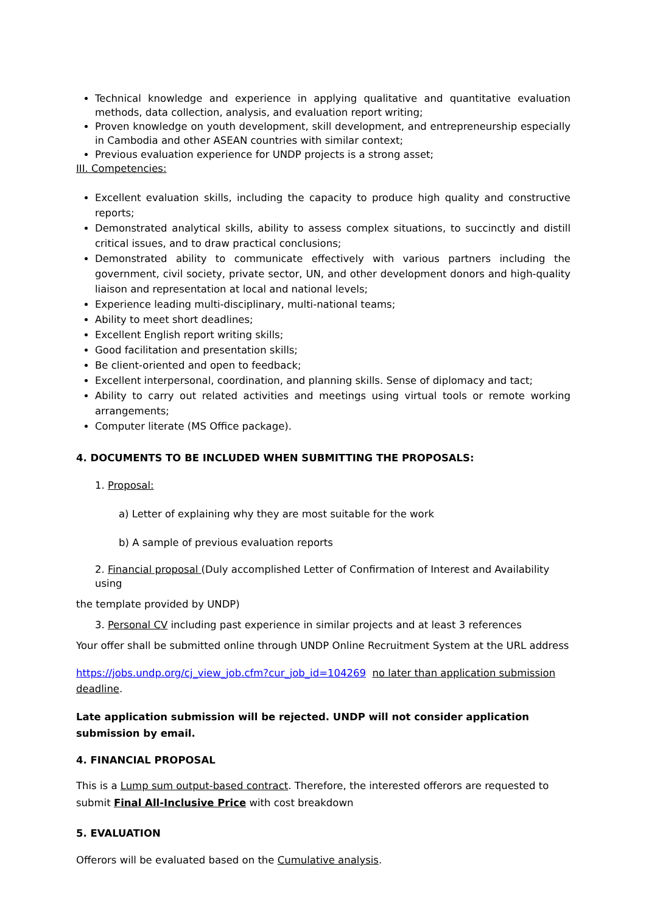Technical knowledge and experience in applying qualitative and quantitative evaluation methods, data collection, analysis, and evaluation report writing;
Proven knowledge on youth development, skill development, and entrepreneurship especially in Cambodia and other ASEAN countries with similar context;
Previous evaluation experience for UNDP projects is a strong asset;
III. Competencies:
Excellent evaluation skills, including the capacity to produce high quality and constructive reports;
Demonstrated analytical skills, ability to assess complex situations, to succinctly and distill critical issues, and to draw practical conclusions;
Demonstrated ability to communicate effectively with various partners including the government, civil society, private sector, UN, and other development donors and high-quality liaison and representation at local and national levels;
Experience leading multi-disciplinary, multi-national teams;
Ability to meet short deadlines;
Excellent English report writing skills;
Good facilitation and presentation skills;
Be client-oriented and open to feedback;
Excellent interpersonal, coordination, and planning skills. Sense of diplomacy and tact;
Ability to carry out related activities and meetings using virtual tools or remote working arrangements;
Computer literate (MS Office package).
4. DOCUMENTS TO BE INCLUDED WHEN SUBMITTING THE PROPOSALS:
1. Proposal:
a) Letter of explaining why they are most suitable for the work
b) A sample of previous evaluation reports
2. Financial proposal (Duly accomplished Letter of Confirmation of Interest and Availability using
the template provided by UNDP)
3. Personal CV including past experience in similar projects and at least 3 references
Your offer shall be submitted online through UNDP Online Recruitment System at the URL address
https://jobs.undp.org/cj_view_job.cfm?cur_job_id=104269 no later than application submission deadline.
Late application submission will be rejected. UNDP will not consider application submission by email.
4. FINANCIAL PROPOSAL
This is a Lump sum output-based contract. Therefore, the interested offerors are requested to submit Final All-Inclusive Price with cost breakdown
5. EVALUATION
Offerors will be evaluated based on the Cumulative analysis.